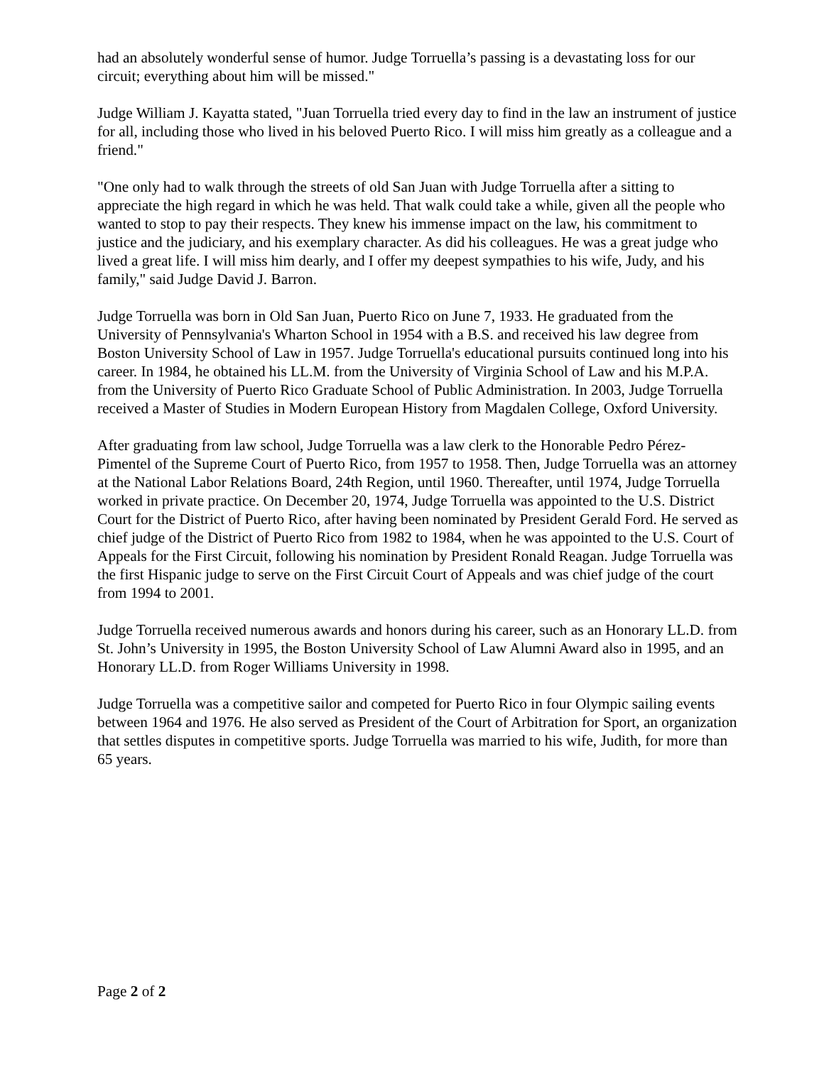had an absolutely wonderful sense of humor. Judge Torruella’s passing is a devastating loss for our circuit; everything about him will be missed."
Judge William J. Kayatta stated, "Juan Torruella tried every day to find in the law an instrument of justice for all, including those who lived in his beloved Puerto Rico. I will miss him greatly as a colleague and a friend."
"One only had to walk through the streets of old San Juan with Judge Torruella after a sitting to appreciate the high regard in which he was held. That walk could take a while, given all the people who wanted to stop to pay their respects. They knew his immense impact on the law, his commitment to justice and the judiciary, and his exemplary character. As did his colleagues. He was a great judge who lived a great life. I will miss him dearly, and I offer my deepest sympathies to his wife, Judy, and his family," said Judge David J. Barron.
Judge Torruella was born in Old San Juan, Puerto Rico on June 7, 1933. He graduated from the University of Pennsylvania's Wharton School in 1954 with a B.S. and received his law degree from Boston University School of Law in 1957. Judge Torruella's educational pursuits continued long into his career. In 1984, he obtained his LL.M. from the University of Virginia School of Law and his M.P.A. from the University of Puerto Rico Graduate School of Public Administration. In 2003, Judge Torruella received a Master of Studies in Modern European History from Magdalen College, Oxford University.
After graduating from law school, Judge Torruella was a law clerk to the Honorable Pedro Pérez-Pimentel of the Supreme Court of Puerto Rico, from 1957 to 1958. Then, Judge Torruella was an attorney at the National Labor Relations Board, 24th Region, until 1960. Thereafter, until 1974, Judge Torruella worked in private practice. On December 20, 1974, Judge Torruella was appointed to the U.S. District Court for the District of Puerto Rico, after having been nominated by President Gerald Ford. He served as chief judge of the District of Puerto Rico from 1982 to 1984, when he was appointed to the U.S. Court of Appeals for the First Circuit, following his nomination by President Ronald Reagan. Judge Torruella was the first Hispanic judge to serve on the First Circuit Court of Appeals and was chief judge of the court from 1994 to 2001.
Judge Torruella received numerous awards and honors during his career, such as an Honorary LL.D. from St. John’s University in 1995, the Boston University School of Law Alumni Award also in 1995, and an Honorary LL.D. from Roger Williams University in 1998.
Judge Torruella was a competitive sailor and competed for Puerto Rico in four Olympic sailing events between 1964 and 1976. He also served as President of the Court of Arbitration for Sport, an organization that settles disputes in competitive sports. Judge Torruella was married to his wife, Judith, for more than 65 years.
Page 2 of 2